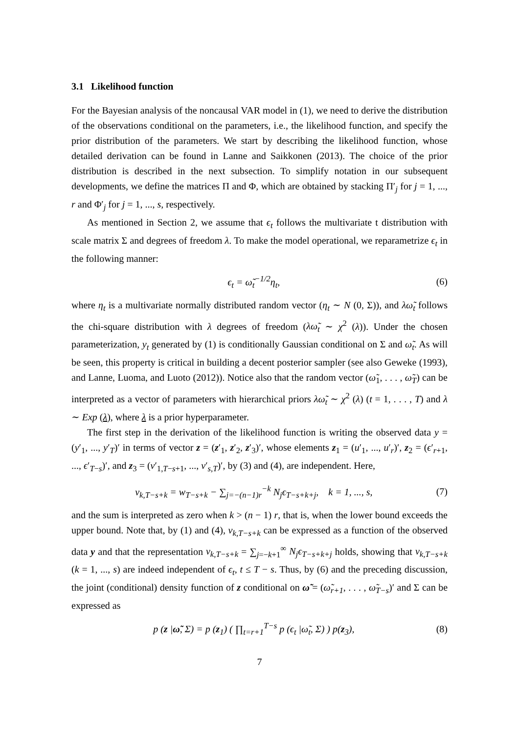3.1 Likelihood function
For the Bayesian analysis of the noncausal VAR model in (1), we need to derive the distribution of the observations conditional on the parameters, i.e., the likelihood function, and specify the prior distribution of the parameters. We start by describing the likelihood function, whose detailed derivation can be found in Lanne and Saikkonen (2013). The choice of the prior distribution is described in the next subsection. To simplify notation in our subsequent developments, we define the matrices Π and Φ, which are obtained by stacking Π′<sub>j</sub> for j = 1, ..., r and Φ′<sub>j</sub> for j = 1, ..., s, respectively.
As mentioned in Section 2, we assume that ϵ<sub>t</sub> follows the multivariate t distribution with scale matrix Σ and degrees of freedom λ. To make the model operational, we reparametrize ϵ<sub>t</sub> in the following manner:
ϵ<sub>t</sub> = ω̃<sub>t</sub><sup>−1/2</sup>η<sub>t</sub>, (6)
where η<sub>t</sub> is a multivariate normally distributed random vector (η<sub>t</sub> ∼ N (0, Σ)), and λω̃<sub>t</sub> follows the chi-square distribution with λ degrees of freedom (λω̃<sub>t</sub> ∼ χ<sup>2</sup> (λ)). Under the chosen parameterization, y<sub>t</sub> generated by (1) is conditionally Gaussian conditional on Σ and ω̃<sub>t</sub>. As will be seen, this property is critical in building a decent posterior sampler (see also Geweke (1993), and Lanne, Luoma, and Luoto (2012)). Notice also that the random vector (ω̃<sub>1</sub>, . . . , ω̃<sub>T</sub>) can be interpreted as a vector of parameters with hierarchical priors λω̃<sub>t</sub> ∼ χ<sup>2</sup> (λ) (t = 1, . . . , T) and λ ∼ Exp (λ), where λ is a prior hyperparameter.
The first step in the derivation of the likelihood function is writing the observed data y = (y′<sub>1</sub>, ..., y′<sub>T</sub>)′ in terms of vector z = (z′<sub>1</sub>, z′<sub>2</sub>, z′<sub>3</sub>)′, whose elements z<sub>1</sub> = (u′<sub>1</sub>, ..., u′<sub>r</sub>)′, z<sub>2</sub> = (ϵ′<sub>r+1</sub>, ..., ϵ′<sub>T−s</sub>)′, and z<sub>3</sub> = (v′<sub>1,T−s+1</sub>, ..., v′<sub>s,T</sub>)′, by (3) and (4), are independent. Here,
v<sub>k,T−s+k</sub> = w<sub>T−s+k</sub> − ∑<sub>j=−(n−1)r</sub><sup>−k</sup> N<sub>j</sub>ϵ<sub>T−s+k+j</sub>, k = 1, ..., s, (7)
and the sum is interpreted as zero when k > (n − 1) r, that is, when the lower bound exceeds the upper bound. Note that, by (1) and (4), v<sub>k,T−s+k</sub> can be expressed as a function of the observed data y and that the representation v<sub>k,T−s+k</sub> = ∑<sub>j=−k+1</sub><sup>∞</sup> N<sub>j</sub>ϵ<sub>T−s+k+j</sub> holds, showing that v<sub>k,T−s+k</sub> (k = 1, ..., s) are indeed independent of ϵ<sub>t</sub>, t ≤ T − s. Thus, by (6) and the preceding discussion, the joint (conditional) density function of z conditional on ω̃ = (ω̃<sub>r+1</sub>, . . . , ω̃<sub>T−s</sub>)′ and Σ can be expressed as
p (z |ω̃, Σ) = p (z<sub>1</sub>) ( ∏<sub>t=r+1</sub><sup>T−s</sup> p (ϵ<sub>t</sub> |ω̃<sub>t</sub>, Σ) ) p(z<sub>3</sub>), (8)
7